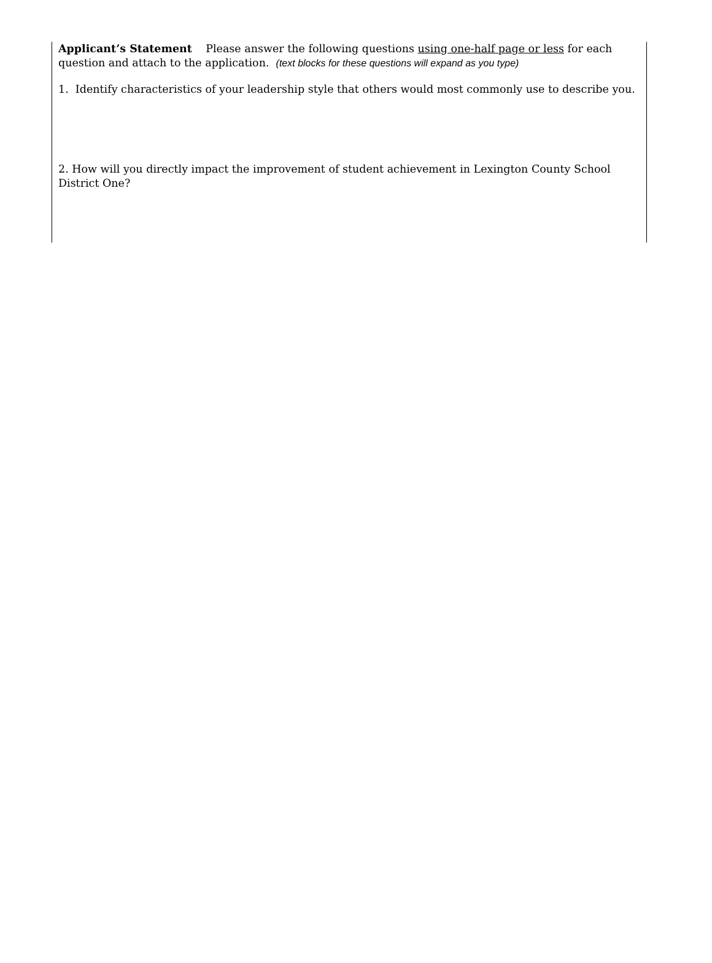Applicant’s Statement Please answer the following questions using one-half page or less for each question and attach to the application. (text blocks for these questions will expand as you type)
1. Identify characteristics of your leadership style that others would most commonly use to describe you.
2. How will you directly impact the improvement of student achievement in Lexington County School District One?